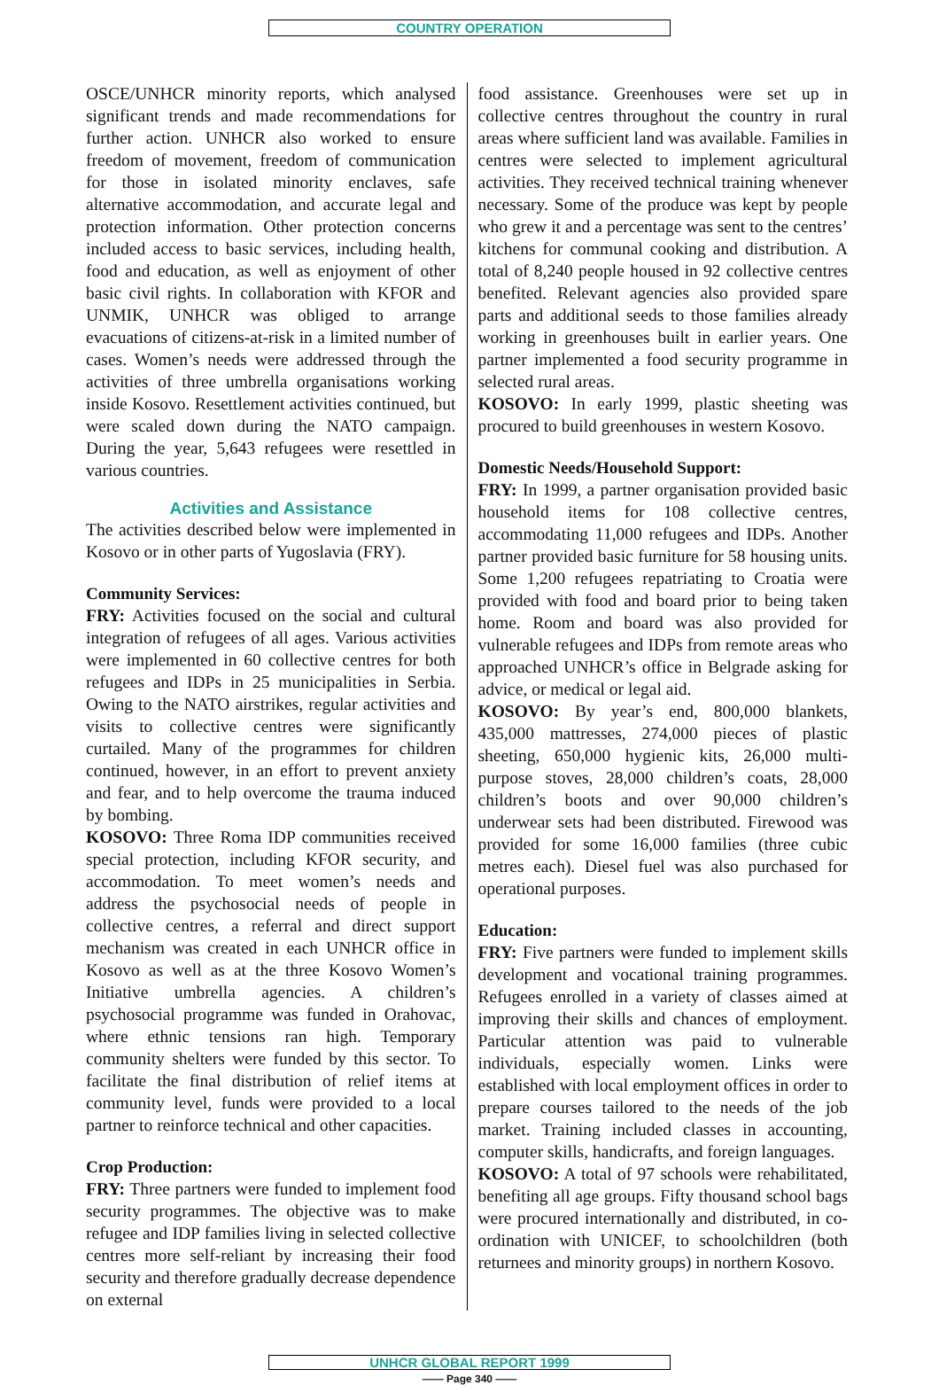COUNTRY OPERATION
OSCE/UNHCR minority reports, which analysed significant trends and made recommendations for further action. UNHCR also worked to ensure freedom of movement, freedom of communication for those in isolated minority enclaves, safe alternative accommodation, and accurate legal and protection information. Other protection concerns included access to basic services, including health, food and education, as well as enjoyment of other basic civil rights. In collaboration with KFOR and UNMIK, UNHCR was obliged to arrange evacuations of citizens-at-risk in a limited number of cases. Women’s needs were addressed through the activities of three umbrella organisations working inside Kosovo. Resettlement activities continued, but were scaled down during the NATO campaign. During the year, 5,643 refugees were resettled in various countries.
Activities and Assistance
The activities described below were implemented in Kosovo or in other parts of Yugoslavia (FRY).
Community Services:
FRY: Activities focused on the social and cultural integration of refugees of all ages. Various activities were implemented in 60 collective centres for both refugees and IDPs in 25 municipalities in Serbia. Owing to the NATO airstrikes, regular activities and visits to collective centres were significantly curtailed. Many of the programmes for children continued, however, in an effort to prevent anxiety and fear, and to help overcome the trauma induced by bombing.
KOSOVO: Three Roma IDP communities received special protection, including KFOR security, and accommodation. To meet women’s needs and address the psychosocial needs of people in collective centres, a referral and direct support mechanism was created in each UNHCR office in Kosovo as well as at the three Kosovo Women’s Initiative umbrella agencies. A children’s psychosocial programme was funded in Orahovac, where ethnic tensions ran high. Temporary community shelters were funded by this sector. To facilitate the final distribution of relief items at community level, funds were provided to a local partner to reinforce technical and other capacities.
Crop Production:
FRY: Three partners were funded to implement food security programmes. The objective was to make refugee and IDP families living in selected collective centres more self-reliant by increasing their food security and therefore gradually decrease dependence on external
food assistance. Greenhouses were set up in collective centres throughout the country in rural areas where sufficient land was available. Families in centres were selected to implement agricultural activities. They received technical training whenever necessary. Some of the produce was kept by people who grew it and a percentage was sent to the centres’ kitchens for communal cooking and distribution. A total of 8,240 people housed in 92 collective centres benefited. Relevant agencies also provided spare parts and additional seeds to those families already working in greenhouses built in earlier years. One partner implemented a food security programme in selected rural areas.
KOSOVO: In early 1999, plastic sheeting was procured to build greenhouses in western Kosovo.
Domestic Needs/Household Support:
FRY: In 1999, a partner organisation provided basic household items for 108 collective centres, accommodating 11,000 refugees and IDPs. Another partner provided basic furniture for 58 housing units. Some 1,200 refugees repatriating to Croatia were provided with food and board prior to being taken home. Room and board was also provided for vulnerable refugees and IDPs from remote areas who approached UNHCR’s office in Belgrade asking for advice, or medical or legal aid.
KOSOVO: By year’s end, 800,000 blankets, 435,000 mattresses, 274,000 pieces of plastic sheeting, 650,000 hygienic kits, 26,000 multi-purpose stoves, 28,000 children’s coats, 28,000 children’s boots and over 90,000 children’s underwear sets had been distributed. Firewood was provided for some 16,000 families (three cubic metres each). Diesel fuel was also purchased for operational purposes.
Education:
FRY: Five partners were funded to implement skills development and vocational training programmes. Refugees enrolled in a variety of classes aimed at improving their skills and chances of employment. Particular attention was paid to vulnerable individuals, especially women. Links were established with local employment offices in order to prepare courses tailored to the needs of the job market. Training included classes in accounting, computer skills, handicrafts, and foreign languages.
KOSOVO: A total of 97 schools were rehabilitated, benefiting all age groups. Fifty thousand school bags were procured internationally and distributed, in co-ordination with UNICEF, to schoolchildren (both returnees and minority groups) in northern Kosovo.
UNHCR GLOBAL REPORT 1999
—— Page 340 ——